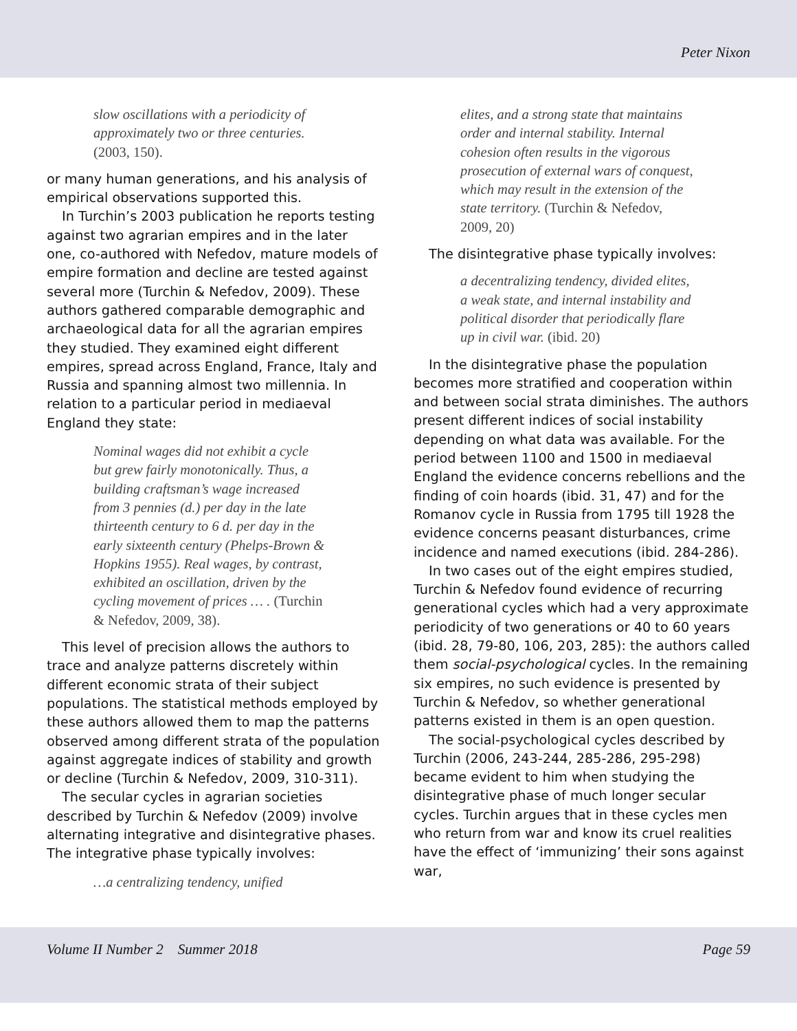Peter Nixon
slow oscillations with a periodicity of approximately two or three centuries. (2003, 150).
or many human generations, and his analysis of empirical observations supported this.
In Turchin’s 2003 publication he reports testing against two agrarian empires and in the later one, co-authored with Nefedov, mature models of empire formation and decline are tested against several more (Turchin & Nefedov, 2009). These authors gathered comparable demographic and archaeological data for all the agrarian empires they studied. They examined eight different empires, spread across England, France, Italy and Russia and spanning almost two millennia. In relation to a particular period in mediaeval England they state:
Nominal wages did not exhibit a cycle but grew fairly monotonically. Thus, a building craftsman’s wage increased from 3 pennies (d.) per day in the late thirteenth century to 6 d. per day in the early sixteenth century (Phelps-Brown & Hopkins 1955). Real wages, by contrast, exhibited an oscillation, driven by the cycling movement of prices … . (Turchin & Nefedov, 2009, 38).
This level of precision allows the authors to trace and analyze patterns discretely within different economic strata of their subject populations. The statistical methods employed by these authors allowed them to map the patterns observed among different strata of the population against aggregate indices of stability and growth or decline (Turchin & Nefedov, 2009, 310-311).
The secular cycles in agrarian societies described by Turchin & Nefedov (2009) involve alternating integrative and disintegrative phases. The integrative phase typically involves:
…a centralizing tendency, unified
elites, and a strong state that maintains order and internal stability. Internal cohesion often results in the vigorous prosecution of external wars of conquest, which may result in the extension of the state territory. (Turchin & Nefedov, 2009, 20)
The disintegrative phase typically involves:
a decentralizing tendency, divided elites, a weak state, and internal instability and political disorder that periodically flare up in civil war. (ibid. 20)
In the disintegrative phase the population becomes more stratified and cooperation within and between social strata diminishes. The authors present different indices of social instability depending on what data was available. For the period between 1100 and 1500 in mediaeval England the evidence concerns rebellions and the finding of coin hoards (ibid. 31, 47) and for the Romanov cycle in Russia from 1795 till 1928 the evidence concerns peasant disturbances, crime incidence and named executions (ibid. 284-286).
In two cases out of the eight empires studied, Turchin & Nefedov found evidence of recurring generational cycles which had a very approximate periodicity of two generations or 40 to 60 years (ibid. 28, 79-80, 106, 203, 285): the authors called them social-psychological cycles. In the remaining six empires, no such evidence is presented by Turchin & Nefedov, so whether generational patterns existed in them is an open question.
The social-psychological cycles described by Turchin (2006, 243-244, 285-286, 295-298) became evident to him when studying the disintegrative phase of much longer secular cycles. Turchin argues that in these cycles men who return from war and know its cruel realities have the effect of ‘immunizing’ their sons against war,
Volume II Number 2 Summer 2018 Page 59